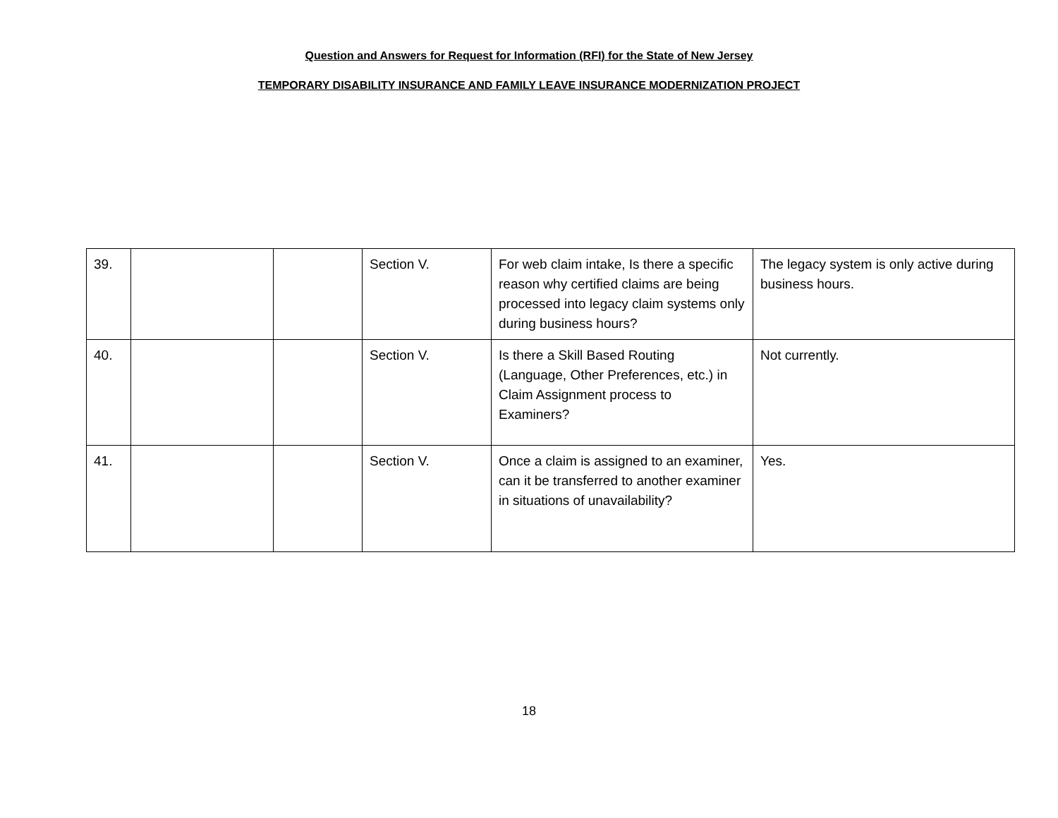Question and Answers for Request for Information (RFI) for the State of New Jersey
TEMPORARY DISABILITY INSURANCE AND FAMILY LEAVE INSURANCE MODERNIZATION PROJECT
| 39. | | | Section V. | For web claim intake, Is there a specific reason why certified claims are being processed into legacy claim systems only during business hours? | The legacy system is only active during business hours. |
| 40. | | | Section V. | Is there a Skill Based Routing (Language, Other Preferences, etc.) in Claim Assignment process to Examiners? | Not currently. |
| 41. | | | Section V. | Once a claim is assigned to an examiner, can it be transferred to another examiner in situations of unavailability? | Yes. |
18